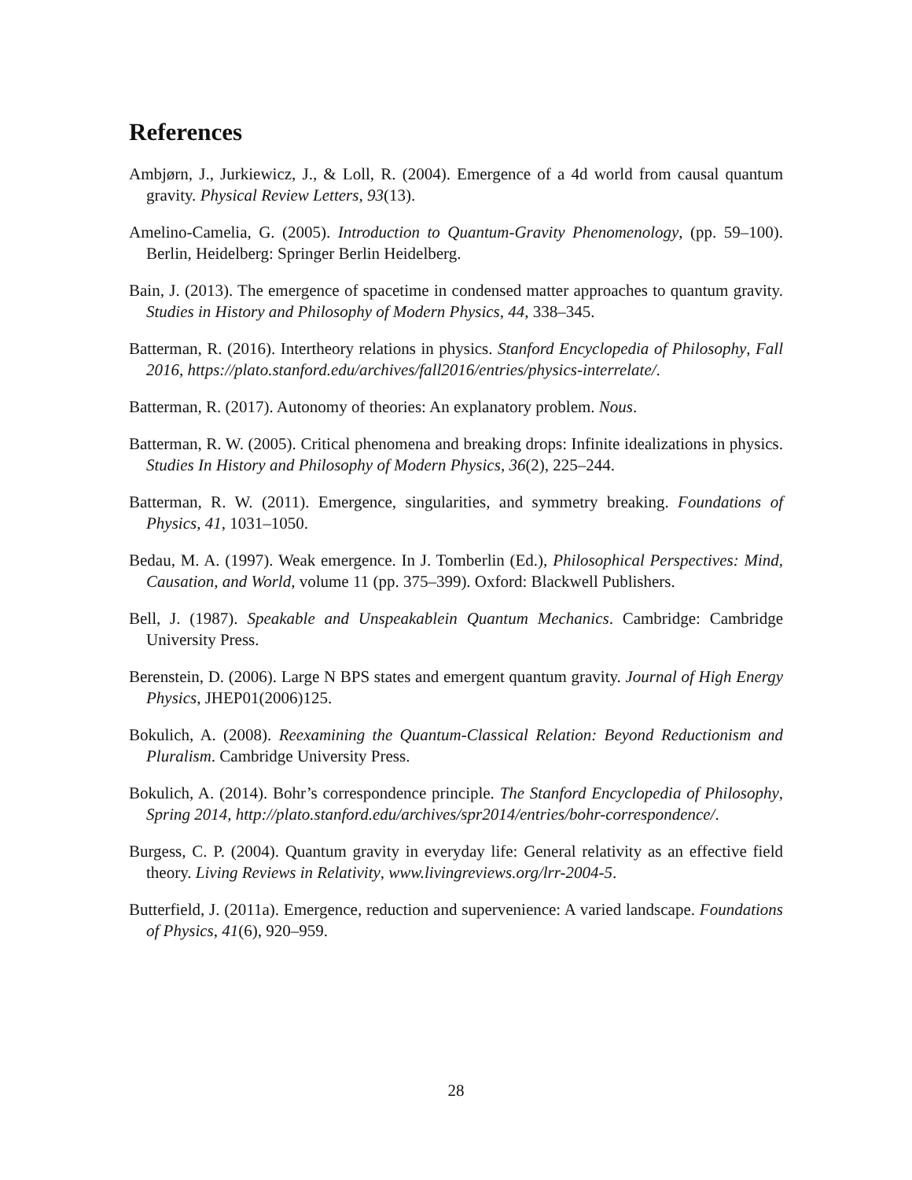References
Ambjørn, J., Jurkiewicz, J., & Loll, R. (2004). Emergence of a 4d world from causal quantum gravity. Physical Review Letters, 93(13).
Amelino-Camelia, G. (2005). Introduction to Quantum-Gravity Phenomenology, (pp. 59–100). Berlin, Heidelberg: Springer Berlin Heidelberg.
Bain, J. (2013). The emergence of spacetime in condensed matter approaches to quantum gravity. Studies in History and Philosophy of Modern Physics, 44, 338–345.
Batterman, R. (2016). Intertheory relations in physics. Stanford Encyclopedia of Philosophy, Fall 2016, https://plato.stanford.edu/archives/fall2016/entries/physics-interrelate/.
Batterman, R. (2017). Autonomy of theories: An explanatory problem. Nous.
Batterman, R. W. (2005). Critical phenomena and breaking drops: Infinite idealizations in physics. Studies In History and Philosophy of Modern Physics, 36(2), 225–244.
Batterman, R. W. (2011). Emergence, singularities, and symmetry breaking. Foundations of Physics, 41, 1031–1050.
Bedau, M. A. (1997). Weak emergence. In J. Tomberlin (Ed.), Philosophical Perspectives: Mind, Causation, and World, volume 11 (pp. 375–399). Oxford: Blackwell Publishers.
Bell, J. (1987). Speakable and Unspeakablein Quantum Mechanics. Cambridge: Cambridge University Press.
Berenstein, D. (2006). Large N BPS states and emergent quantum gravity. Journal of High Energy Physics, JHEP01(2006)125.
Bokulich, A. (2008). Reexamining the Quantum-Classical Relation: Beyond Reductionism and Pluralism. Cambridge University Press.
Bokulich, A. (2014). Bohr’s correspondence principle. The Stanford Encyclopedia of Philosophy, Spring 2014, http://plato.stanford.edu/archives/spr2014/entries/bohr-correspondence/.
Burgess, C. P. (2004). Quantum gravity in everyday life: General relativity as an effective field theory. Living Reviews in Relativity, www.livingreviews.org/lrr-2004-5.
Butterfield, J. (2011a). Emergence, reduction and supervenience: A varied landscape. Foundations of Physics, 41(6), 920–959.
28